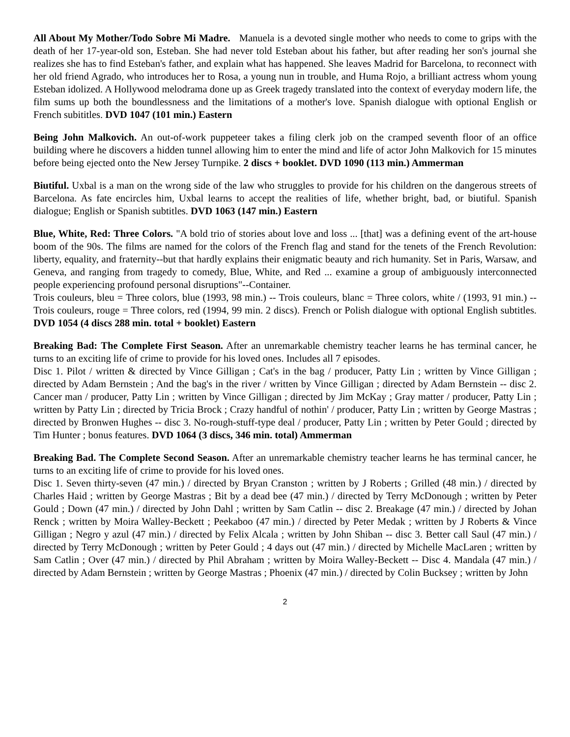All About My Mother/Todo Sobre Mi Madre. Manuela is a devoted single mother who needs to come to grips with the death of her 17-year-old son, Esteban. She had never told Esteban about his father, but after reading her son's journal she realizes she has to find Esteban's father, and explain what has happened. She leaves Madrid for Barcelona, to reconnect with her old friend Agrado, who introduces her to Rosa, a young nun in trouble, and Huma Rojo, a brilliant actress whom young Esteban idolized. A Hollywood melodrama done up as Greek tragedy translated into the context of everyday modern life, the film sums up both the boundlessness and the limitations of a mother's love. Spanish dialogue with optional English or French subititles. DVD 1047 (101 min.) Eastern
Being John Malkovich. An out-of-work puppeteer takes a filing clerk job on the cramped seventh floor of an office building where he discovers a hidden tunnel allowing him to enter the mind and life of actor John Malkovich for 15 minutes before being ejected onto the New Jersey Turnpike. 2 discs + booklet. DVD 1090 (113 min.) Ammerman
Biutiful. Uxbal is a man on the wrong side of the law who struggles to provide for his children on the dangerous streets of Barcelona. As fate encircles him, Uxbal learns to accept the realities of life, whether bright, bad, or biutiful. Spanish dialogue; English or Spanish subtitles. DVD 1063 (147 min.) Eastern
Blue, White, Red: Three Colors. "A bold trio of stories about love and loss ... [that] was a defining event of the art-house boom of the 90s. The films are named for the colors of the French flag and stand for the tenets of the French Revolution: liberty, equality, and fraternity--but that hardly explains their enigmatic beauty and rich humanity. Set in Paris, Warsaw, and Geneva, and ranging from tragedy to comedy, Blue, White, and Red ... examine a group of ambiguously interconnected people experiencing profound personal disruptions"--Container.
Trois couleurs, bleu = Three colors, blue (1993, 98 min.) -- Trois couleurs, blanc = Three colors, white / (1993, 91 min.) -- Trois couleurs, rouge = Three colors, red (1994, 99 min. 2 discs). French or Polish dialogue with optional English subtitles. DVD 1054 (4 discs 288 min. total + booklet) Eastern
Breaking Bad: The Complete First Season. After an unremarkable chemistry teacher learns he has terminal cancer, he turns to an exciting life of crime to provide for his loved ones. Includes all 7 episodes.
Disc 1. Pilot / written & directed by Vince Gilligan ; Cat's in the bag / producer, Patty Lin ; written by Vince Gilligan ; directed by Adam Bernstein ; And the bag's in the river / written by Vince Gilligan ; directed by Adam Bernstein -- disc 2. Cancer man / producer, Patty Lin ; written by Vince Gilligan ; directed by Jim McKay ; Gray matter / producer, Patty Lin ; written by Patty Lin ; directed by Tricia Brock ; Crazy handful of nothin' / producer, Patty Lin ; written by George Mastras ; directed by Bronwen Hughes -- disc 3. No-rough-stuff-type deal / producer, Patty Lin ; written by Peter Gould ; directed by Tim Hunter ; bonus features. DVD 1064 (3 discs, 346 min. total) Ammerman
Breaking Bad. The Complete Second Season. After an unremarkable chemistry teacher learns he has terminal cancer, he turns to an exciting life of crime to provide for his loved ones.
Disc 1. Seven thirty-seven (47 min.) / directed by Bryan Cranston ; written by J Roberts ; Grilled (48 min.) / directed by Charles Haid ; written by George Mastras ; Bit by a dead bee (47 min.) / directed by Terry McDonough ; written by Peter Gould ; Down (47 min.) / directed by John Dahl ; written by Sam Catlin -- disc 2. Breakage (47 min.) / directed by Johan Renck ; written by Moira Walley-Beckett ; Peekaboo (47 min.) / directed by Peter Medak ; written by J Roberts & Vince Gilligan ; Negro y azul (47 min.) / directed by Felix Alcala ; written by John Shiban -- disc 3. Better call Saul (47 min.) / directed by Terry McDonough ; written by Peter Gould ; 4 days out (47 min.) / directed by Michelle MacLaren ; written by Sam Catlin ; Over (47 min.) / directed by Phil Abraham ; written by Moira Walley-Beckett -- Disc 4. Mandala (47 min.) / directed by Adam Bernstein ; written by George Mastras ; Phoenix (47 min.) / directed by Colin Bucksey ; written by John
2